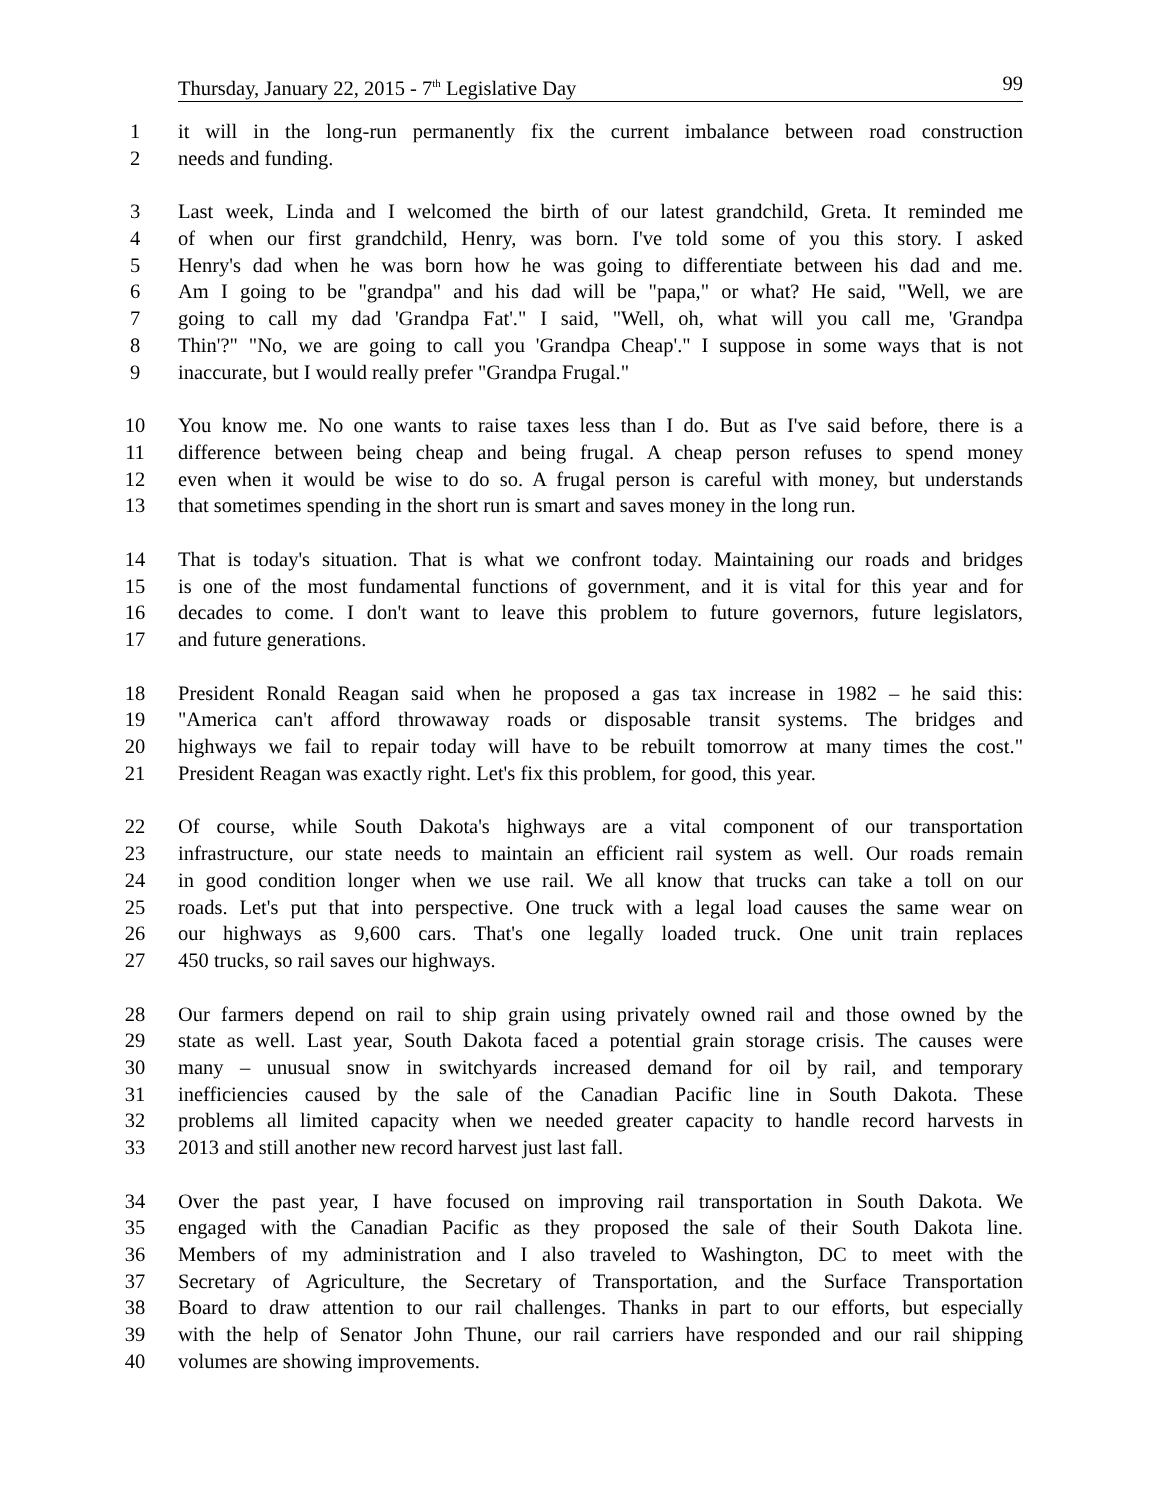Thursday, January 22, 2015 - 7<sup>th</sup> Legislative Day 99
1 it will in the long-run permanently fix the current imbalance between road construction
2 needs and funding.
3 Last week, Linda and I welcomed the birth of our latest grandchild, Greta. It reminded me
4 of when our first grandchild, Henry, was born. I've told some of you this story. I asked
5 Henry's dad when he was born how he was going to differentiate between his dad and me.
6 Am I going to be "grandpa" and his dad will be "papa," or what? He said, "Well, we are
7 going to call my dad 'Grandpa Fat'." I said, "Well, oh, what will you call me, 'Grandpa
8 Thin'?" "No, we are going to call you 'Grandpa Cheap'." I suppose in some ways that is not
9 inaccurate, but I would really prefer "Grandpa Frugal."
10 You know me. No one wants to raise taxes less than I do. But as I've said before, there is a
11 difference between being cheap and being frugal. A cheap person refuses to spend money
12 even when it would be wise to do so. A frugal person is careful with money, but understands
13 that sometimes spending in the short run is smart and saves money in the long run.
14 That is today's situation. That is what we confront today. Maintaining our roads and bridges
15 is one of the most fundamental functions of government, and it is vital for this year and for
16 decades to come. I don't want to leave this problem to future governors, future legislators,
17 and future generations.
18 President Ronald Reagan said when he proposed a gas tax increase in 1982 – he said this:
19 "America can't afford throwaway roads or disposable transit systems. The bridges and
20 highways we fail to repair today will have to be rebuilt tomorrow at many times the cost."
21 President Reagan was exactly right. Let's fix this problem, for good, this year.
22 Of course, while South Dakota's highways are a vital component of our transportation
23 infrastructure, our state needs to maintain an efficient rail system as well. Our roads remain
24 in good condition longer when we use rail. We all know that trucks can take a toll on our
25 roads. Let's put that into perspective. One truck with a legal load causes the same wear on
26 our highways as 9,600 cars. That's one legally loaded truck. One unit train replaces
27 450 trucks, so rail saves our highways.
28 Our farmers depend on rail to ship grain using privately owned rail and those owned by the
29 state as well. Last year, South Dakota faced a potential grain storage crisis. The causes were
30 many – unusual snow in switchyards increased demand for oil by rail, and temporary
31 inefficiencies caused by the sale of the Canadian Pacific line in South Dakota. These
32 problems all limited capacity when we needed greater capacity to handle record harvests in
33 2013 and still another new record harvest just last fall.
34 Over the past year, I have focused on improving rail transportation in South Dakota. We
35 engaged with the Canadian Pacific as they proposed the sale of their South Dakota line.
36 Members of my administration and I also traveled to Washington, DC to meet with the
37 Secretary of Agriculture, the Secretary of Transportation, and the Surface Transportation
38 Board to draw attention to our rail challenges. Thanks in part to our efforts, but especially
39 with the help of Senator John Thune, our rail carriers have responded and our rail shipping
40 volumes are showing improvements.